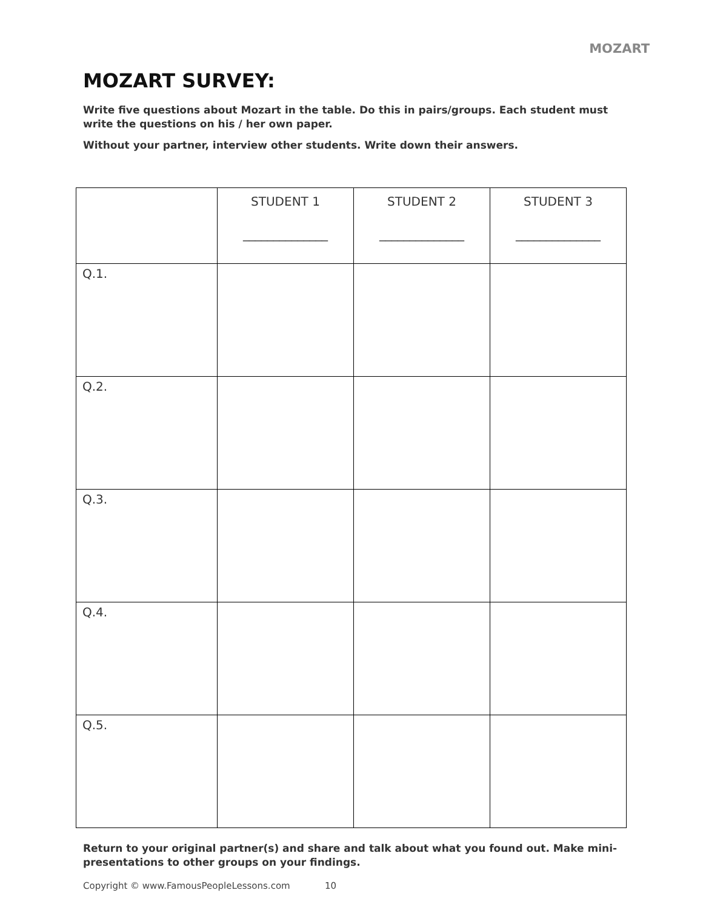MOZART
MOZART SURVEY:
Write five questions about Mozart in the table. Do this in pairs/groups. Each student must write the questions on his / her own paper.
Without your partner, interview other students. Write down their answers.
| | STUDENT 1 ______________ | STUDENT 2 ______________ | STUDENT 3 ______________ |
| --- | --- | --- | --- |
| Q.1. | | | |
| Q.2. | | | |
| Q.3. | | | |
| Q.4. | | | |
| Q.5. | | | |
Return to your original partner(s) and share and talk about what you found out. Make mini-presentations to other groups on your findings.
Copyright © www.FamousPeopleLessons.com 10